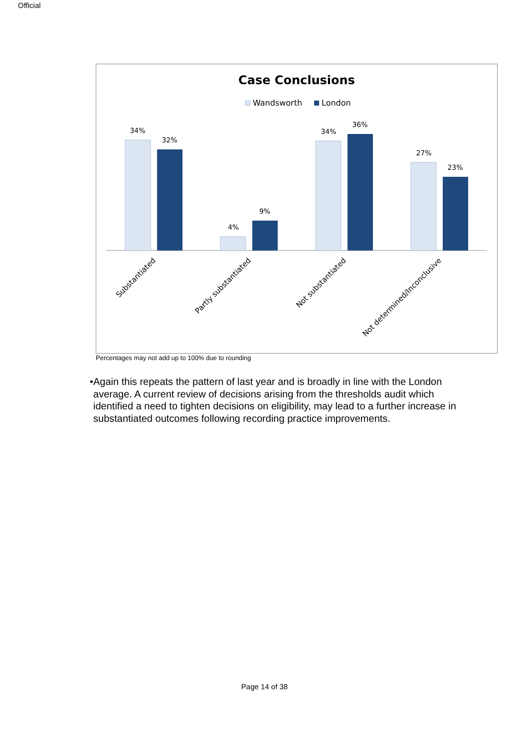Official
Case Conclusions
Wandsworth
London
34%
32%
4%
9%
34%
36%
27%
23%
Substantiated
Partly substantiated
Not substantiated
Not determined/Inconclusive
Percentages may not add up to 100% due to rounding
• Again this repeats the pattern of last year and is broadly in line with the London average. A current review of decisions arising from the thresholds audit which identified a need to tighten decisions on eligibility, may lead to a further increase in substantiated outcomes following recording practice improvements.
Page 14 of 38